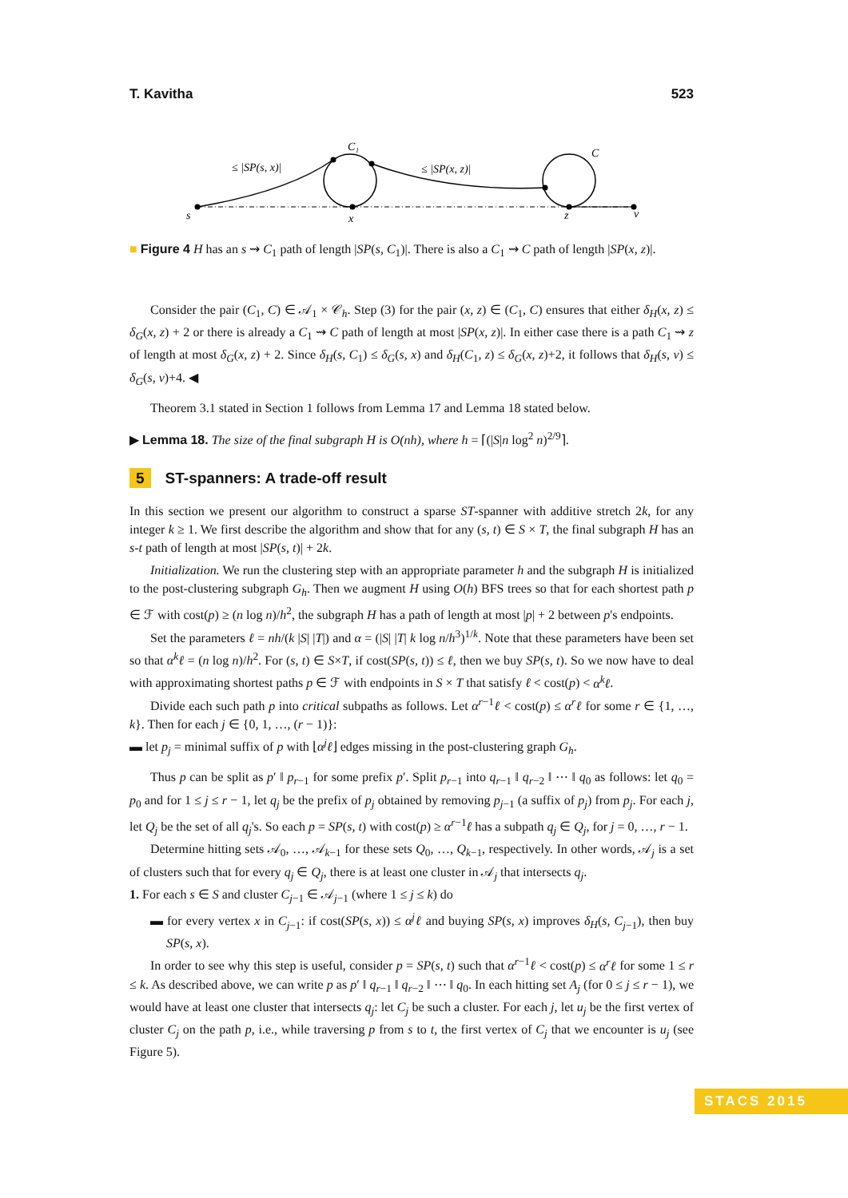T. Kavitha 523
s
x
z
v
C₁
C
≤ |SP(s, x)|
≤ |SP(x, z)|
■ Figure 4 H has an s ⇝ C<sub>1</sub> path of length |SP(s, C<sub>1</sub>)|. There is also a C<sub>1</sub> ⇝ C path of length |SP(x, z)|.
Consider the pair (C<sub>1</sub>, C) ∈ 𝒜<sub>1</sub> × 𝒞<sub>h</sub>. Step (3) for the pair (x, z) ∈ (C<sub>1</sub>, C) ensures that either δ<sub>H</sub>(x, z) ≤ δ<sub>G</sub>(x, z) + 2 or there is already a C<sub>1</sub> ⇝ C path of length at most |SP(x, z)|. In either case there is a path C<sub>1</sub> ⇝ z of length at most δ<sub>G</sub>(x, z) + 2. Since δ<sub>H</sub>(s, C<sub>1</sub>) ≤ δ<sub>G</sub>(s, x) and δ<sub>H</sub>(C<sub>1</sub>, z) ≤ δ<sub>G</sub>(x, z)+2, it follows that δ<sub>H</sub>(s, v) ≤ δ<sub>G</sub>(s, v)+4. ◀
Theorem 3.1 stated in Section 1 follows from Lemma 17 and Lemma 18 stated below.
▶ Lemma 18. The size of the final subgraph H is O(nh), where h = ⌈(|S|n log<sup>2</sup> n)<sup>2/9</sup>⌉.
5 ST-spanners: A trade-off result
In this section we present our algorithm to construct a sparse ST-spanner with additive stretch 2k, for any integer k ≥ 1. We first describe the algorithm and show that for any (s, t) ∈ S × T, the final subgraph H has an s-t path of length at most |SP(s, t)| + 2k.
Initialization. We run the clustering step with an appropriate parameter h and the subgraph H is initialized to the post-clustering subgraph G<sub>h</sub>. Then we augment H using O(h) BFS trees so that for each shortest path p ∈ ℱ with cost(p) ≥ (n log n)/h<sup>2</sup>, the subgraph H has a path of length at most |p| + 2 between p's endpoints.
Set the parameters ℓ = nh/(k |S| |T|) and α = (|S| |T| k log n/h<sup>3</sup>)<sup>1/k</sup>. Note that these parameters have been set so that α<sup>k</sup>ℓ = (n log n)/h<sup>2</sup>. For (s, t) ∈ S×T, if cost(SP(s, t)) ≤ ℓ, then we buy SP(s, t). So we now have to deal with approximating shortest paths p ∈ ℱ with endpoints in S × T that satisfy ℓ < cost(p) < α<sup>k</sup>ℓ.
Divide each such path p into critical subpaths as follows. Let α<sup>r−1</sup>ℓ < cost(p) ≤ α<sup>r</sup>ℓ for some r ∈ {1, …, k}. Then for each j ∈ {0, 1, …, (r − 1)}:
▬ let p<sub>j</sub> = minimal suffix of p with ⌊α<sup>j</sup>ℓ⌋ edges missing in the post-clustering graph G<sub>h</sub>.
Thus p can be split as p′ ‖ p<sub>r−1</sub> for some prefix p′. Split p<sub>r−1</sub> into q<sub>r−1</sub> ‖ q<sub>r−2</sub> ‖ ⋯ ‖ q<sub>0</sub> as follows: let q<sub>0</sub> = p<sub>0</sub> and for 1 ≤ j ≤ r − 1, let q<sub>j</sub> be the prefix of p<sub>j</sub> obtained by removing p<sub>j−1</sub> (a suffix of p<sub>j</sub>) from p<sub>j</sub>. For each j, let Q<sub>j</sub> be the set of all q<sub>j</sub>'s. So each p = SP(s, t) with cost(p) ≥ α<sup>r−1</sup>ℓ has a subpath q<sub>j</sub> ∈ Q<sub>j</sub>, for j = 0, …, r − 1.
Determine hitting sets 𝒜<sub>0</sub>, …, 𝒜<sub>k−1</sub> for these sets Q<sub>0</sub>, …, Q<sub>k−1</sub>, respectively. In other words, 𝒜<sub>j</sub> is a set of clusters such that for every q<sub>j</sub> ∈ Q<sub>j</sub>, there is at least one cluster in 𝒜<sub>j</sub> that intersects q<sub>j</sub>.
1. For each s ∈ S and cluster C<sub>j−1</sub> ∈ 𝒜<sub>j−1</sub> (where 1 ≤ j ≤ k) do
▬ for every vertex x in C<sub>j−1</sub>: if cost(SP(s, x)) ≤ α<sup>j</sup>ℓ and buying SP(s, x) improves δ<sub>H</sub>(s, C<sub>j−1</sub>), then buy SP(s, x).
In order to see why this step is useful, consider p = SP(s, t) such that α<sup>r−1</sup>ℓ < cost(p) ≤ α<sup>r</sup>ℓ for some 1 ≤ r ≤ k. As described above, we can write p as p′ ‖ q<sub>r−1</sub> ‖ q<sub>r−2</sub> ‖ ⋯ ‖ q<sub>0</sub>. In each hitting set A<sub>j</sub> (for 0 ≤ j ≤ r − 1), we would have at least one cluster that intersects q<sub>j</sub>: let C<sub>j</sub> be such a cluster. For each j, let u<sub>j</sub> be the first vertex of cluster C<sub>j</sub> on the path p, i.e., while traversing p from s to t, the first vertex of C<sub>j</sub> that we encounter is u<sub>j</sub> (see Figure 5).
STACS 2015